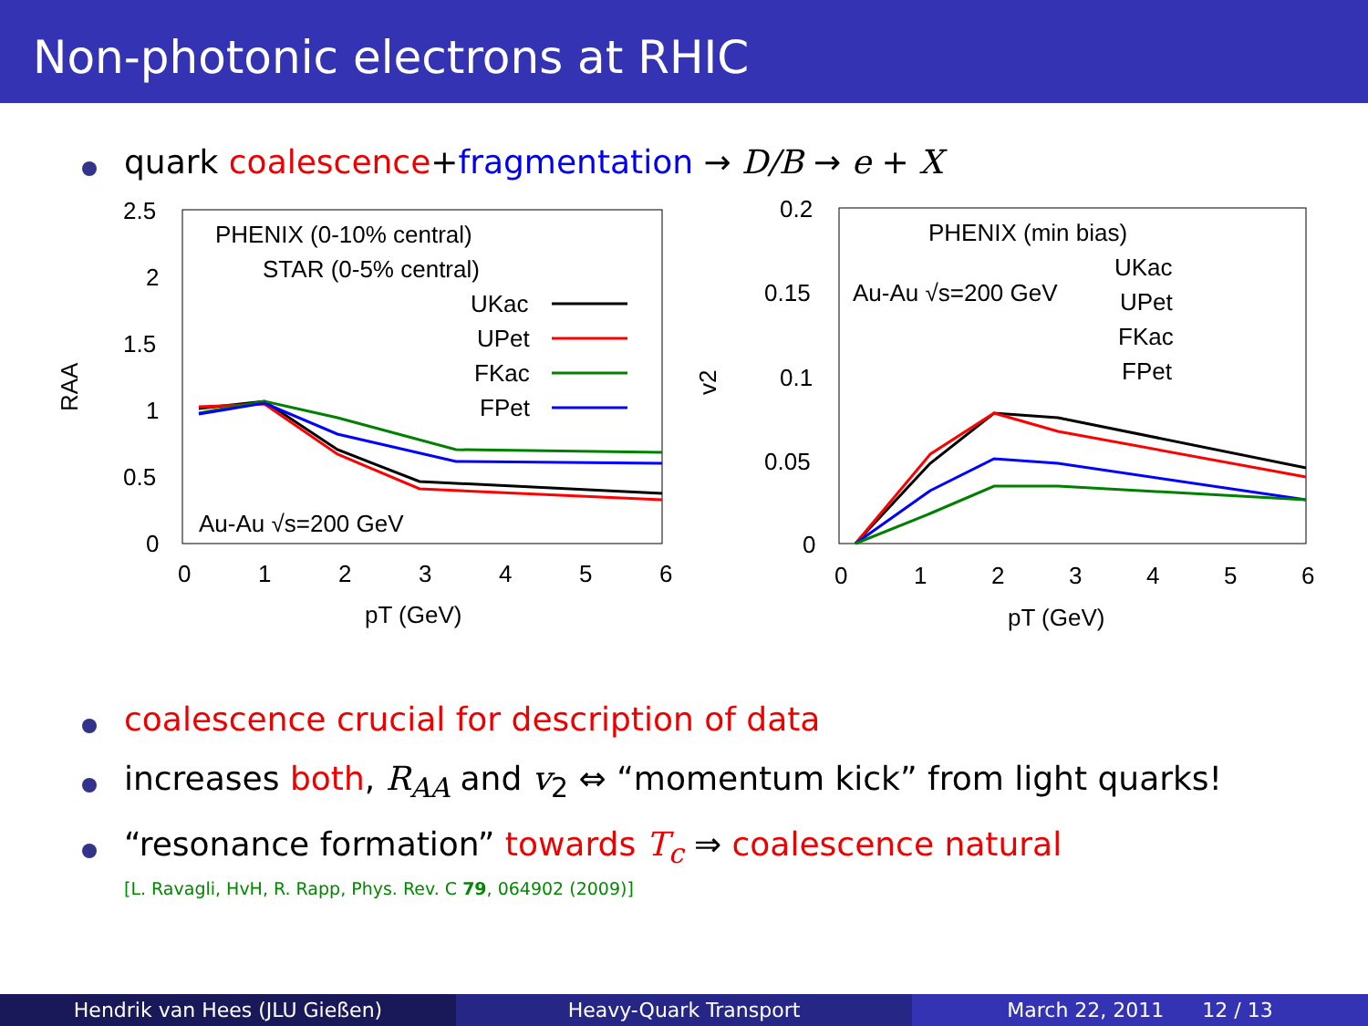Non-photonic electrons at RHIC
quark coalescence+fragmentation → D/B → e + X
RAA
2.5
2
1.5
1
0.5
0
0
1
2
3
4
5
6
pT (GeV)
PHENIX (0-10% central)
STAR (0-5% central)
UKac
UPet
FKac
FPet
Au-Au √s=200 GeV
v2
0.2
0.15
0.1
0.05
0
0
1
2
3
4
5
6
pT (GeV)
PHENIX (min bias)
UKac
UPet
FKac
FPet
Au-Au √s=200 GeV
coalescence crucial for description of data
increases both, R<sub>AA</sub> and v<sub>2</sub> ⇔ “momentum kick” from light quarks!
“resonance formation” towards T<sub>c</sub> ⇒ coalescence natural
[L. Ravagli, HvH, R. Rapp, Phys. Rev. C 79, 064902 (2009)]
Hendrik van Hees (JLU Gießen) Heavy-Quark Transport March 22, 2011 12 / 13